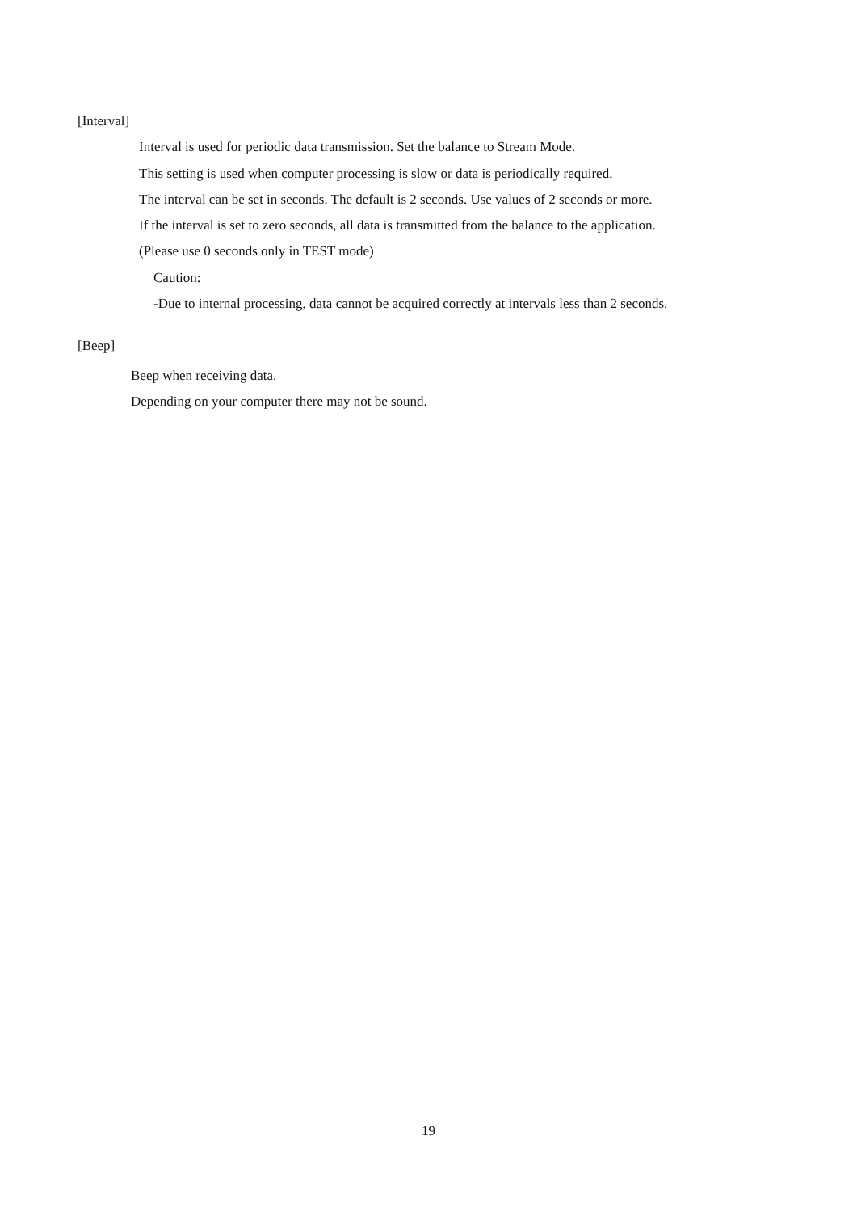[Interval]
Interval is used for periodic data transmission. Set the balance to Stream Mode.
This setting is used when computer processing is slow or data is periodically required.
The interval can be set in seconds. The default is 2 seconds. Use values of 2 seconds or more.
If the interval is set to zero seconds, all data is transmitted from the balance to the application.
(Please use 0 seconds only in TEST mode)
Caution:
-Due to internal processing, data cannot be acquired correctly at intervals less than 2 seconds.
[Beep]
Beep when receiving data.
Depending on your computer there may not be sound.
19